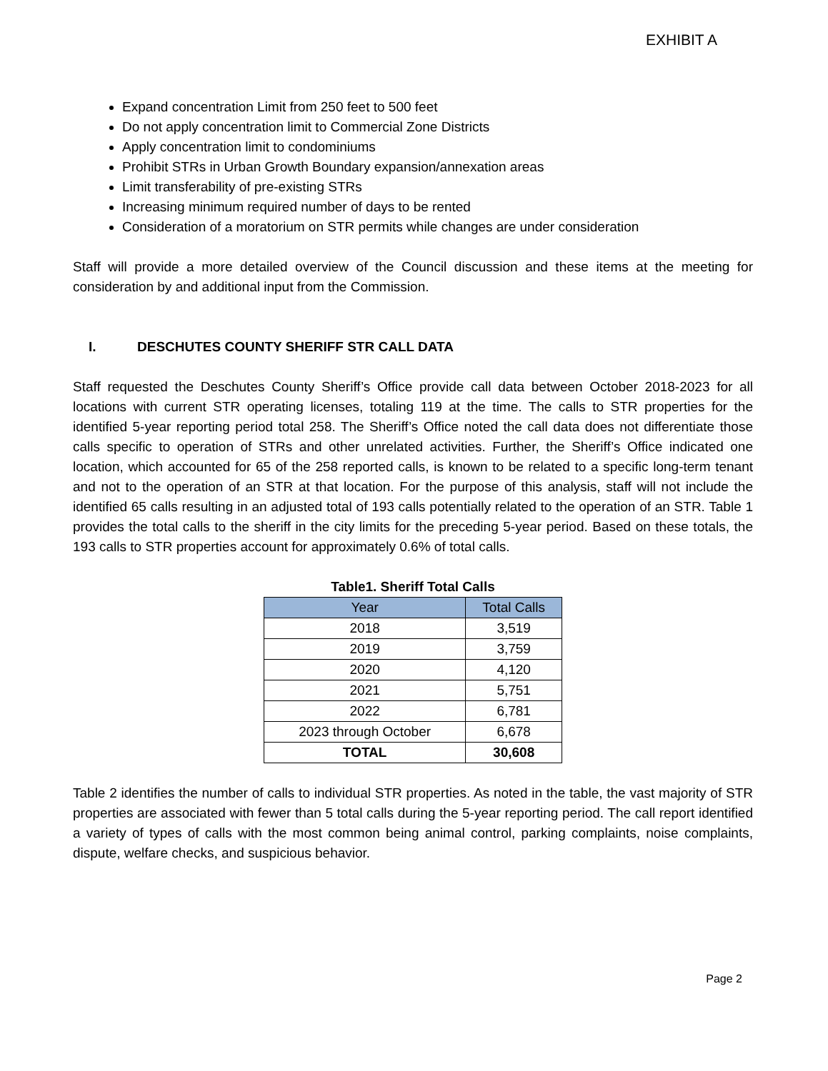EXHIBIT A
Expand concentration Limit from 250 feet to 500 feet
Do not apply concentration limit to Commercial Zone Districts
Apply concentration limit to condominiums
Prohibit STRs in Urban Growth Boundary expansion/annexation areas
Limit transferability of pre-existing STRs
Increasing minimum required number of days to be rented
Consideration of a moratorium on STR permits while changes are under consideration
Staff will provide a more detailed overview of the Council discussion and these items at the meeting for consideration by and additional input from the Commission.
I. DESCHUTES COUNTY SHERIFF STR CALL DATA
Staff requested the Deschutes County Sheriff’s Office provide call data between October 2018-2023 for all locations with current STR operating licenses, totaling 119 at the time. The calls to STR properties for the identified 5-year reporting period total 258. The Sheriff’s Office noted the call data does not differentiate those calls specific to operation of STRs and other unrelated activities. Further, the Sheriff’s Office indicated one location, which accounted for 65 of the 258 reported calls, is known to be related to a specific long-term tenant and not to the operation of an STR at that location. For the purpose of this analysis, staff will not include the identified 65 calls resulting in an adjusted total of 193 calls potentially related to the operation of an STR. Table 1 provides the total calls to the sheriff in the city limits for the preceding 5-year period. Based on these totals, the 193 calls to STR properties account for approximately 0.6% of total calls.
Table1. Sheriff Total Calls
| Year | Total Calls |
| --- | --- |
| 2018 | 3,519 |
| 2019 | 3,759 |
| 2020 | 4,120 |
| 2021 | 5,751 |
| 2022 | 6,781 |
| 2023 through October | 6,678 |
| TOTAL | 30,608 |
Table 2 identifies the number of calls to individual STR properties. As noted in the table, the vast majority of STR properties are associated with fewer than 5 total calls during the 5-year reporting period. The call report identified a variety of types of calls with the most common being animal control, parking complaints, noise complaints, dispute, welfare checks, and suspicious behavior.
Page 2